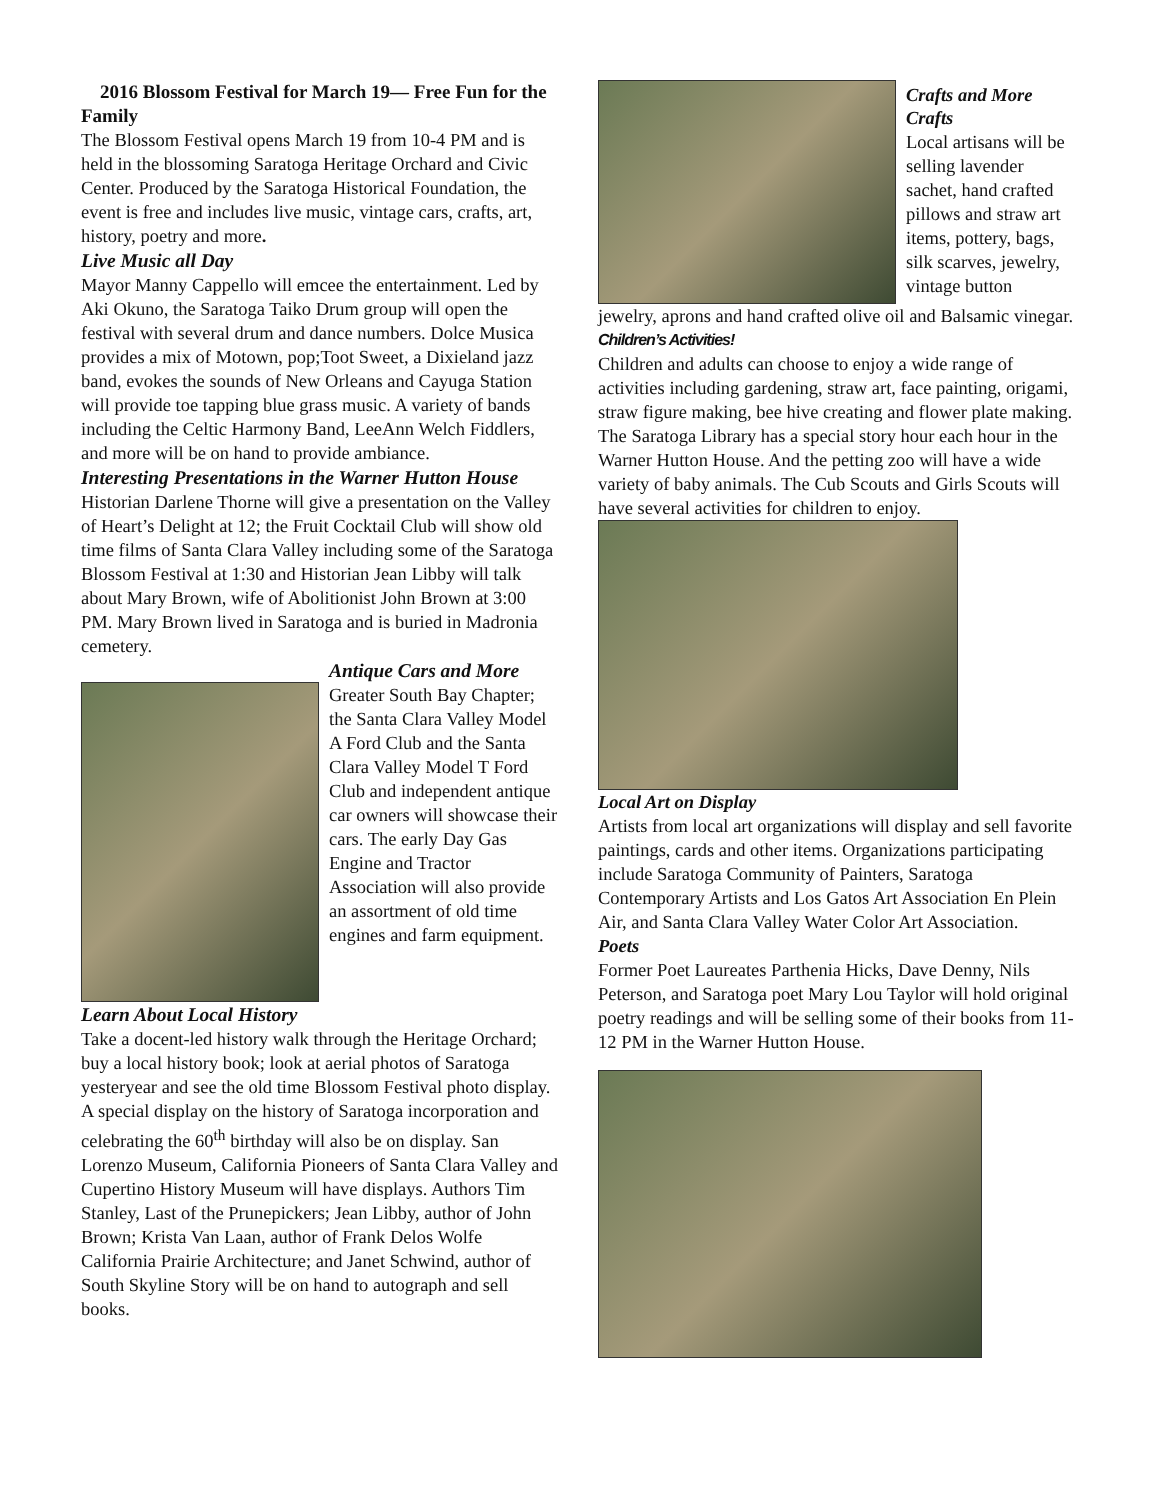2016 Blossom Festival for March 19— Free Fun for the Family
The Blossom Festival opens March 19 from 10-4 PM and is held in the blossoming Saratoga Heritage Orchard and Civic Center. Produced by the Saratoga Historical Foundation, the event is free and includes live music, vintage cars, crafts, art, history, poetry and more.
Live Music all Day
Mayor Manny Cappello will emcee the entertainment. Led by Aki Okuno, the Saratoga Taiko Drum group will open the festival with several drum and dance numbers. Dolce Musica provides a mix of Motown, pop;Toot Sweet, a Dixieland jazz band, evokes the sounds of New Orleans and Cayuga Station will provide toe tapping blue grass music. A variety of bands including the Celtic Harmony Band, LeeAnn Welch Fiddlers, and more will be on hand to provide ambiance.
Interesting Presentations in the Warner Hutton House
Historian Darlene Thorne will give a presentation on the Valley of Heart’s Delight at 12; the Fruit Cocktail Club will show old time films of Santa Clara Valley including some of the Saratoga Blossom Festival at 1:30 and Historian Jean Libby will talk about Mary Brown, wife of Abolitionist John Brown at 3:00 PM. Mary Brown lived in Saratoga and is buried in Madronia cemetery.
Antique Cars and More
Greater South Bay Chapter; the Santa Clara Valley Model A Ford Club and the Santa Clara Valley Model T Ford Club and independent antique car owners will showcase their cars. The early Day Gas Engine and Tractor Association will also provide an assortment of old time engines and farm equipment.
Learn About Local History
Take a docent-led history walk through the Heritage Orchard; buy a local history book; look at aerial photos of Saratoga yesteryear and see the old time Blossom Festival photo display. A special display on the history of Saratoga incorporation and celebrating the 60<sup>th</sup> birthday will also be on display. San Lorenzo Museum, California Pioneers of Santa Clara Valley and Cupertino History Museum will have displays. Authors Tim Stanley, Last of the Prunepickers; Jean Libby, author of John Brown; Krista Van Laan, author of Frank Delos Wolfe California Prairie Architecture; and Janet Schwind, author of South Skyline Story will be on hand to autograph and sell books.
Crafts and More Crafts
Local artisans will be selling lavender sachet, hand crafted pillows and straw art items, pottery, bags, silk scarves, jewelry, vintage button
jewelry, aprons and hand crafted olive oil and Balsamic vinegar.
Children’s Activities!
Children and adults can choose to enjoy a wide range of activities including gardening, straw art, face painting, origami, straw figure making, bee hive creating and flower plate making. The Saratoga Library has a special story hour each hour in the Warner Hutton House. And the petting zoo will have a wide variety of baby animals. The Cub Scouts and Girls Scouts will have several activities for children to enjoy.
Local Art on Display
Artists from local art organizations will display and sell favorite paintings, cards and other items. Organizations participating include Saratoga Community of Painters, Saratoga Contemporary Artists and Los Gatos Art Association En Plein Air, and Santa Clara Valley Water Color Art Association.
Poets
Former Poet Laureates Parthenia Hicks, Dave Denny, Nils Peterson, and Saratoga poet Mary Lou Taylor will hold original poetry readings and will be selling some of their books from 11-12 PM in the Warner Hutton House.